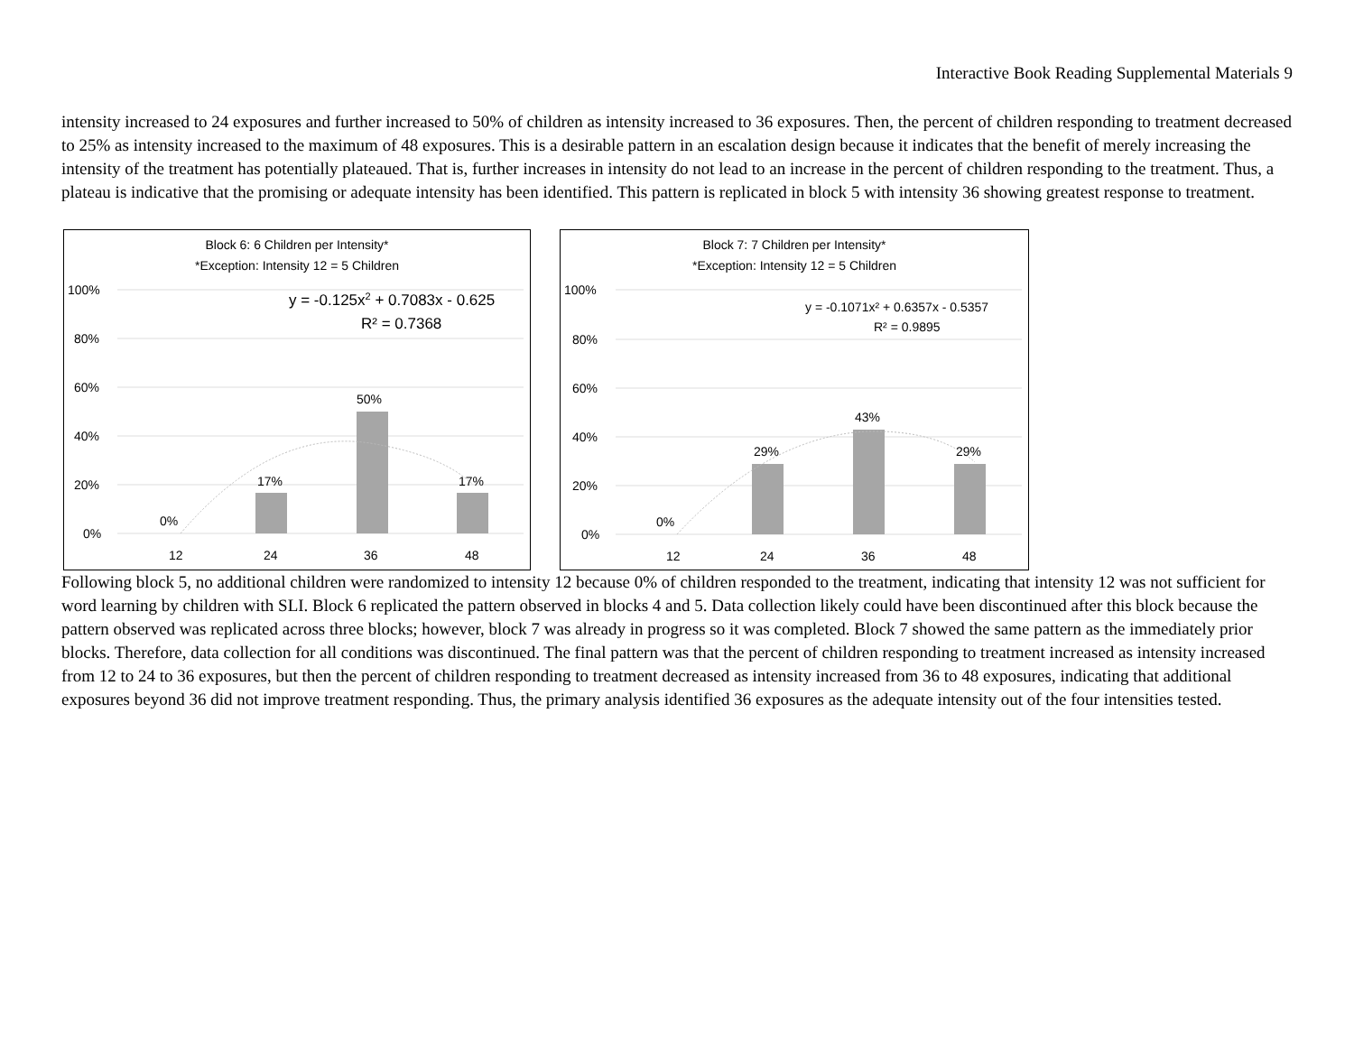Interactive Book Reading Supplemental Materials 9
intensity increased to 24 exposures and further increased to 50% of children as intensity increased to 36 exposures. Then, the percent of children responding to treatment decreased to 25% as intensity increased to the maximum of 48 exposures. This is a desirable pattern in an escalation design because it indicates that the benefit of merely increasing the intensity of the treatment has potentially plateaued. That is, further increases in intensity do not lead to an increase in the percent of children responding to the treatment. Thus, a plateau is indicative that the promising or adequate intensity has been identified. This pattern is replicated in block 5 with intensity 36 showing greatest response to treatment.
Block 6: 6 Children per Intensity*
*Exception: Intensity 12 = 5 Children
100%
80%
60%
40%
20%
0%
0%
17%
50%
17%
12
24
36
48
y = -0.125x2 + 0.7083x - 0.625
R² = 0.7368
Block 7: 7 Children per Intensity*
*Exception: Intensity 12 = 5 Children
100%
80%
60%
40%
20%
0%
0%
29%
43%
29%
12
24
36
48
y = -0.1071x² + 0.6357x - 0.5357
R² = 0.9895
Following block 5, no additional children were randomized to intensity 12 because 0% of children responded to the treatment, indicating that intensity 12 was not sufficient for word learning by children with SLI. Block 6 replicated the pattern observed in blocks 4 and 5. Data collection likely could have been discontinued after this block because the pattern observed was replicated across three blocks; however, block 7 was already in progress so it was completed. Block 7 showed the same pattern as the immediately prior blocks. Therefore, data collection for all conditions was discontinued. The final pattern was that the percent of children responding to treatment increased as intensity increased from 12 to 24 to 36 exposures, but then the percent of children responding to treatment decreased as intensity increased from 36 to 48 exposures, indicating that additional exposures beyond 36 did not improve treatment responding. Thus, the primary analysis identified 36 exposures as the adequate intensity out of the four intensities tested.